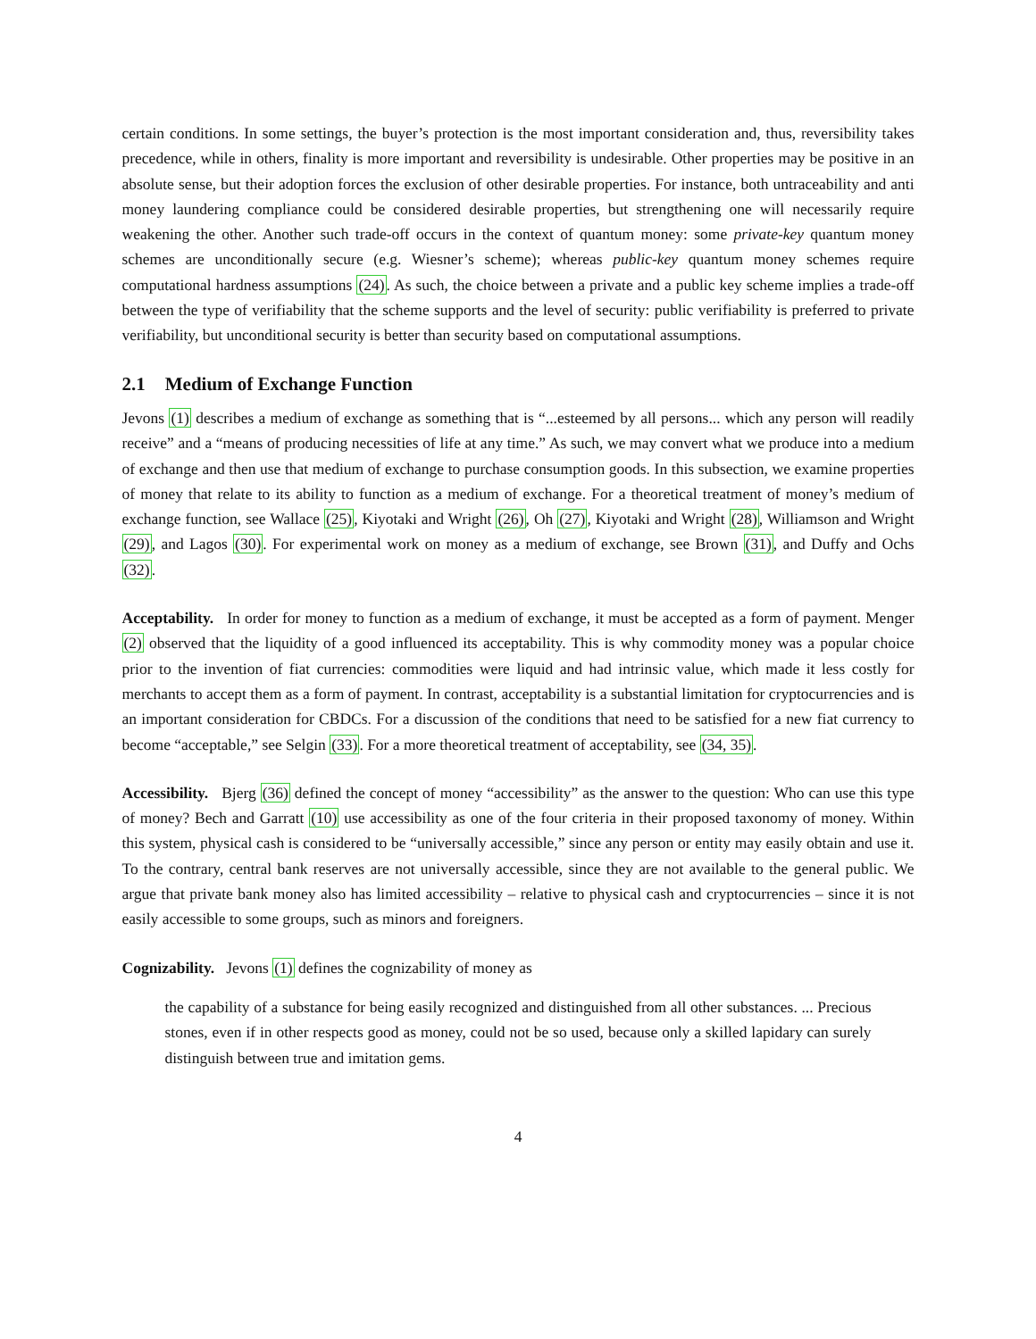certain conditions. In some settings, the buyer’s protection is the most important consideration and, thus, reversibility takes precedence, while in others, finality is more important and reversibility is undesirable. Other properties may be positive in an absolute sense, but their adoption forces the exclusion of other desirable properties. For instance, both untraceability and anti money laundering compliance could be considered desirable properties, but strengthening one will necessarily require weakening the other. Another such trade-off occurs in the context of quantum money: some private-key quantum money schemes are unconditionally secure (e.g. Wiesner’s scheme); whereas public-key quantum money schemes require computational hardness assumptions (24). As such, the choice between a private and a public key scheme implies a trade-off between the type of verifiability that the scheme supports and the level of security: public verifiability is preferred to private verifiability, but unconditional security is better than security based on computational assumptions.
2.1 Medium of Exchange Function
Jevons (1) describes a medium of exchange as something that is “...esteemed by all persons... which any person will readily receive” and a “means of producing necessities of life at any time.” As such, we may convert what we produce into a medium of exchange and then use that medium of exchange to purchase consumption goods. In this subsection, we examine properties of money that relate to its ability to function as a medium of exchange. For a theoretical treatment of money’s medium of exchange function, see Wallace (25), Kiyotaki and Wright (26), Oh (27), Kiyotaki and Wright (28), Williamson and Wright (29), and Lagos (30). For experimental work on money as a medium of exchange, see Brown (31), and Duffy and Ochs (32).
Acceptability. In order for money to function as a medium of exchange, it must be accepted as a form of payment. Menger (2) observed that the liquidity of a good influenced its acceptability. This is why commodity money was a popular choice prior to the invention of fiat currencies: commodities were liquid and had intrinsic value, which made it less costly for merchants to accept them as a form of payment. In contrast, acceptability is a substantial limitation for cryptocurrencies and is an important consideration for CBDCs. For a discussion of the conditions that need to be satisfied for a new fiat currency to become “acceptable,” see Selgin (33). For a more theoretical treatment of acceptability, see (34, 35).
Accessibility. Bjerg (36) defined the concept of money “accessibility” as the answer to the question: Who can use this type of money? Bech and Garratt (10) use accessibility as one of the four criteria in their proposed taxonomy of money. Within this system, physical cash is considered to be “universally accessible,” since any person or entity may easily obtain and use it. To the contrary, central bank reserves are not universally accessible, since they are not available to the general public. We argue that private bank money also has limited accessibility – relative to physical cash and cryptocurrencies – since it is not easily accessible to some groups, such as minors and foreigners.
Cognizability. Jevons (1) defines the cognizability of money as
the capability of a substance for being easily recognized and distinguished from all other substances. ... Precious stones, even if in other respects good as money, could not be so used, because only a skilled lapidary can surely distinguish between true and imitation gems.
4